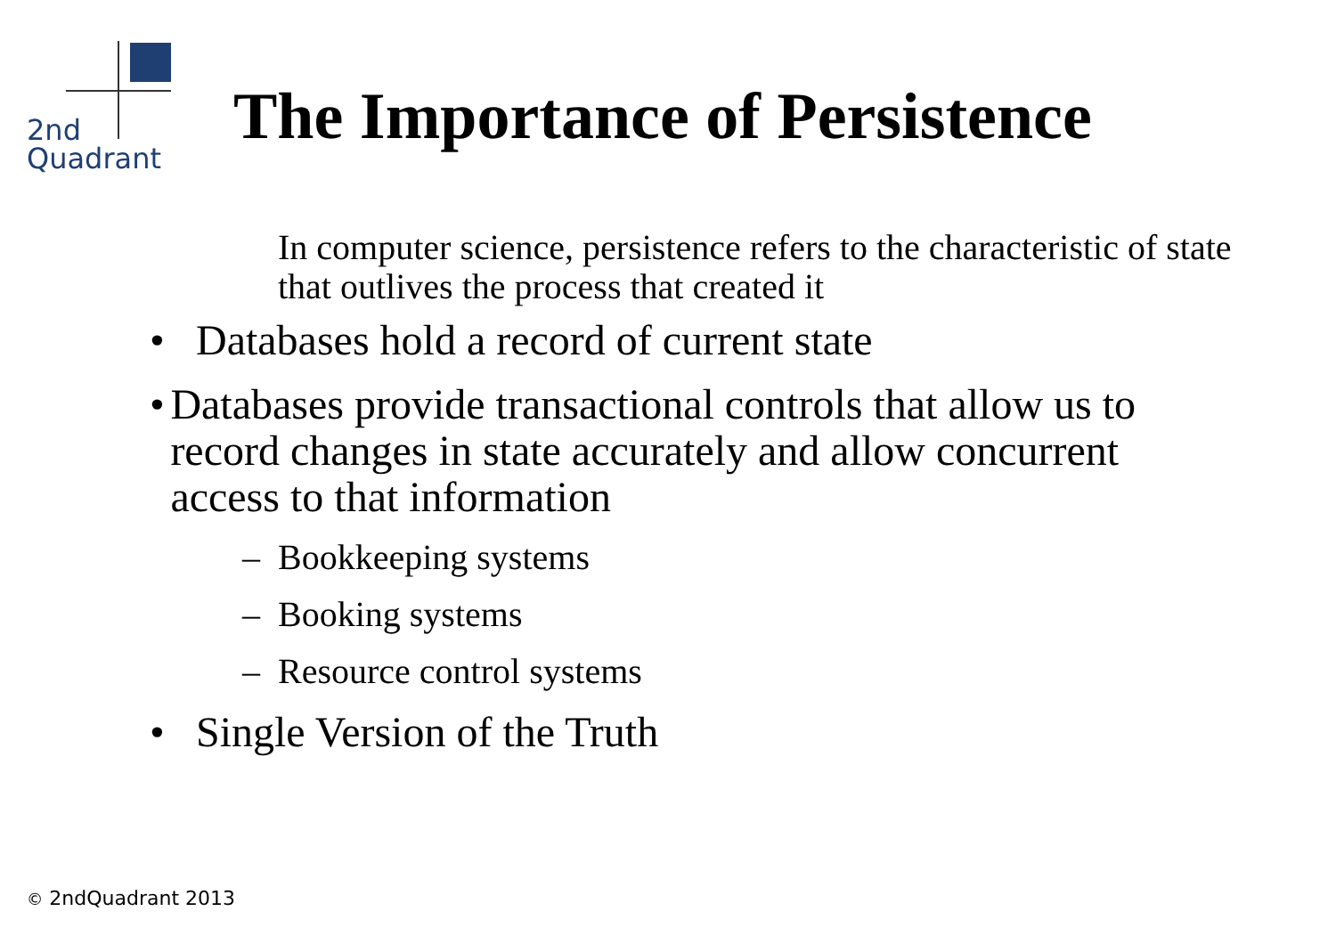2nd
Quadrant
The Importance of Persistence
In computer science, persistence refers to the characteristic of state that outlives the process that created it
• Databases hold a record of current state
• Databases provide transactional controls that allow us to record changes in state accurately and allow concurrent access to that information
– Bookkeeping systems
– Booking systems
– Resource control systems
• Single Version of the Truth
© 2ndQuadrant 2013